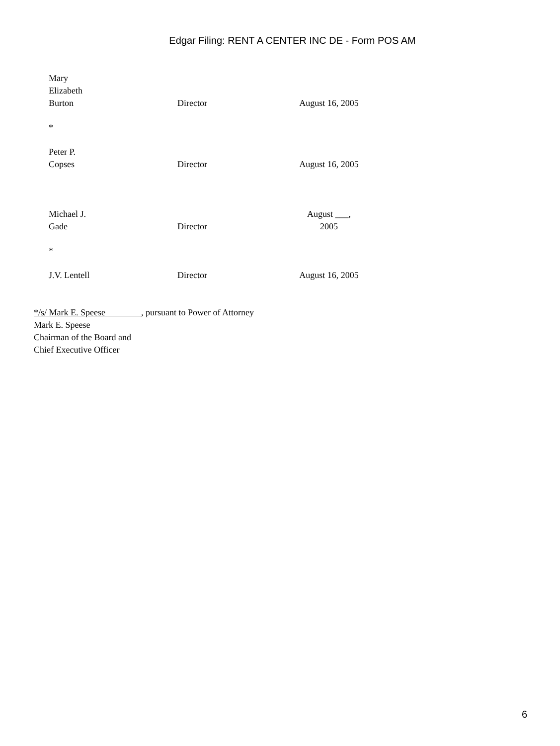Edgar Filing: RENT A CENTER INC DE - Form POS AM
| Mary Elizabeth Burton | Director | August 16, 2005 |
| * | | |
| Peter P. Copses | Director | August 16, 2005 |
| Michael J. Gade | Director | August ___, 2005 |
| * | | |
| J.V. Lentell | Director | August 16, 2005 |
*/s/ Mark E. Speese , pursuant to Power of Attorney
Mark E. Speese
Chairman of the Board and
Chief Executive Officer
6